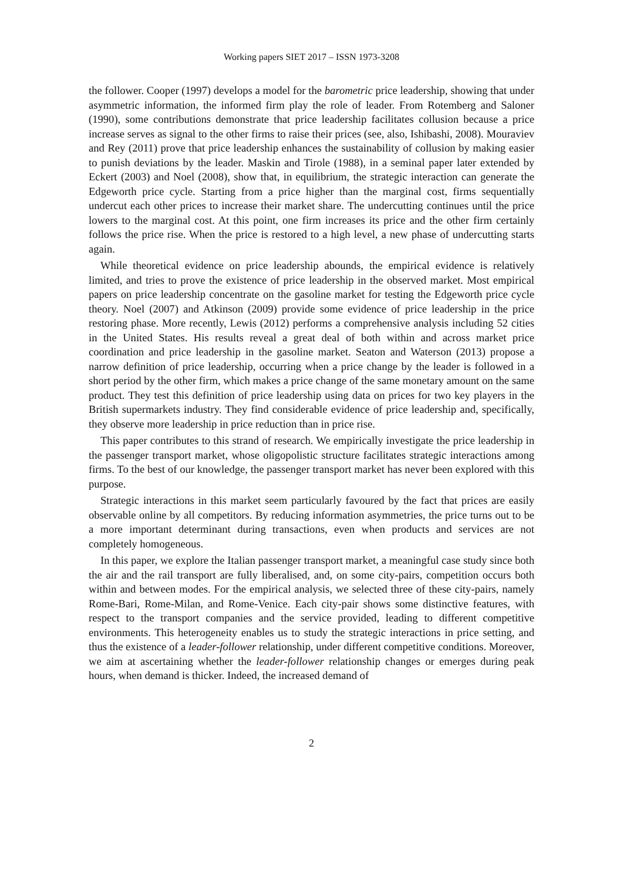Working papers SIET 2017 – ISSN 1973-3208
the follower. Cooper (1997) develops a model for the barometric price leadership, showing that under asymmetric information, the informed firm play the role of leader. From Rotemberg and Saloner (1990), some contributions demonstrate that price leadership facilitates collusion because a price increase serves as signal to the other firms to raise their prices (see, also, Ishibashi, 2008). Mouraviev and Rey (2011) prove that price leadership enhances the sustainability of collusion by making easier to punish deviations by the leader. Maskin and Tirole (1988), in a seminal paper later extended by Eckert (2003) and Noel (2008), show that, in equilibrium, the strategic interaction can generate the Edgeworth price cycle. Starting from a price higher than the marginal cost, firms sequentially undercut each other prices to increase their market share. The undercutting continues until the price lowers to the marginal cost. At this point, one firm increases its price and the other firm certainly follows the price rise. When the price is restored to a high level, a new phase of undercutting starts again.
While theoretical evidence on price leadership abounds, the empirical evidence is relatively limited, and tries to prove the existence of price leadership in the observed market. Most empirical papers on price leadership concentrate on the gasoline market for testing the Edgeworth price cycle theory. Noel (2007) and Atkinson (2009) provide some evidence of price leadership in the price restoring phase. More recently, Lewis (2012) performs a comprehensive analysis including 52 cities in the United States. His results reveal a great deal of both within and across market price coordination and price leadership in the gasoline market. Seaton and Waterson (2013) propose a narrow definition of price leadership, occurring when a price change by the leader is followed in a short period by the other firm, which makes a price change of the same monetary amount on the same product. They test this definition of price leadership using data on prices for two key players in the British supermarkets industry. They find considerable evidence of price leadership and, specifically, they observe more leadership in price reduction than in price rise.
This paper contributes to this strand of research. We empirically investigate the price leadership in the passenger transport market, whose oligopolistic structure facilitates strategic interactions among firms. To the best of our knowledge, the passenger transport market has never been explored with this purpose.
Strategic interactions in this market seem particularly favoured by the fact that prices are easily observable online by all competitors. By reducing information asymmetries, the price turns out to be a more important determinant during transactions, even when products and services are not completely homogeneous.
In this paper, we explore the Italian passenger transport market, a meaningful case study since both the air and the rail transport are fully liberalised, and, on some city-pairs, competition occurs both within and between modes. For the empirical analysis, we selected three of these city-pairs, namely Rome-Bari, Rome-Milan, and Rome-Venice. Each city-pair shows some distinctive features, with respect to the transport companies and the service provided, leading to different competitive environments. This heterogeneity enables us to study the strategic interactions in price setting, and thus the existence of a leader-follower relationship, under different competitive conditions. Moreover, we aim at ascertaining whether the leader-follower relationship changes or emerges during peak hours, when demand is thicker. Indeed, the increased demand of
2